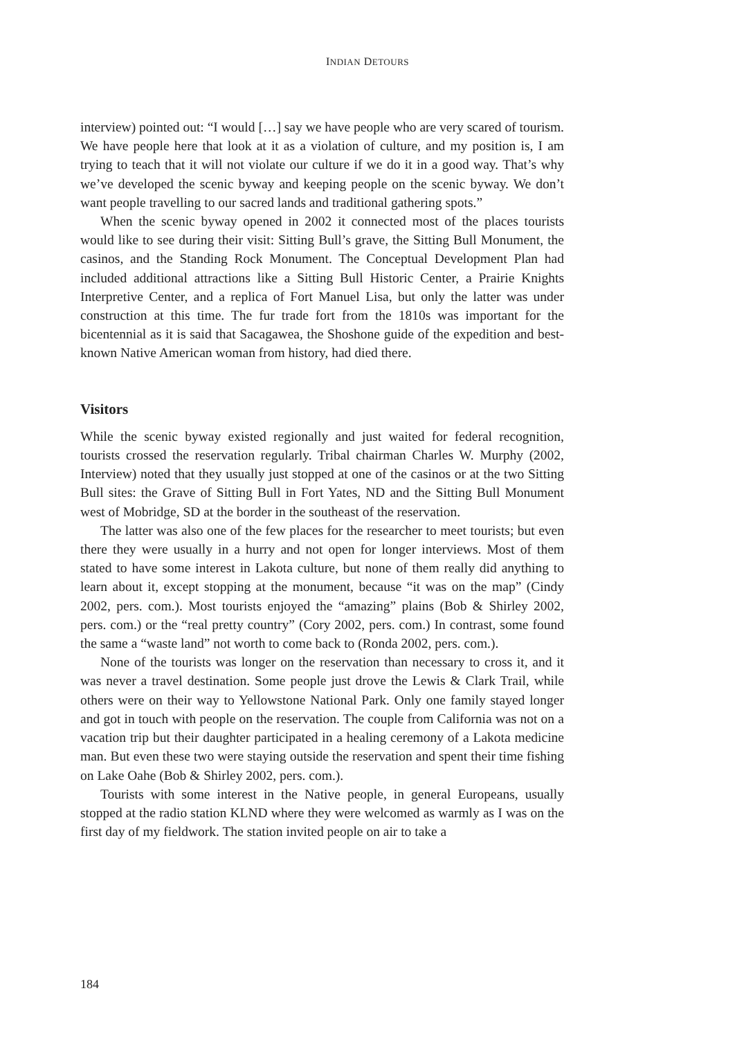INDIAN DETOURS
interview) pointed out: “I would […] say we have people who are very scared of tourism. We have people here that look at it as a violation of culture, and my position is, I am trying to teach that it will not violate our culture if we do it in a good way. That’s why we’ve developed the scenic byway and keeping people on the scenic byway. We don’t want people travelling to our sacred lands and traditional gathering spots.”
When the scenic byway opened in 2002 it connected most of the places tourists would like to see during their visit: Sitting Bull’s grave, the Sitting Bull Monument, the casinos, and the Standing Rock Monument. The Conceptual Development Plan had included additional attractions like a Sitting Bull Historic Center, a Prairie Knights Interpretive Center, and a replica of Fort Manuel Lisa, but only the latter was under construction at this time. The fur trade fort from the 1810s was important for the bicentennial as it is said that Sacagawea, the Shoshone guide of the expedition and best-known Native American woman from history, had died there.
Visitors
While the scenic byway existed regionally and just waited for federal recognition, tourists crossed the reservation regularly. Tribal chairman Charles W. Murphy (2002, Interview) noted that they usually just stopped at one of the casinos or at the two Sitting Bull sites: the Grave of Sitting Bull in Fort Yates, ND and the Sitting Bull Monument west of Mobridge, SD at the border in the southeast of the reservation.
The latter was also one of the few places for the researcher to meet tourists; but even there they were usually in a hurry and not open for longer interviews. Most of them stated to have some interest in Lakota culture, but none of them really did anything to learn about it, except stopping at the monument, because “it was on the map” (Cindy 2002, pers. com.). Most tourists enjoyed the “amazing” plains (Bob & Shirley 2002, pers. com.) or the “real pretty country” (Cory 2002, pers. com.) In contrast, some found the same a “waste land” not worth to come back to (Ronda 2002, pers. com.).
None of the tourists was longer on the reservation than necessary to cross it, and it was never a travel destination. Some people just drove the Lewis & Clark Trail, while others were on their way to Yellowstone National Park. Only one family stayed longer and got in touch with people on the reservation. The couple from California was not on a vacation trip but their daughter participated in a healing ceremony of a Lakota medicine man. But even these two were staying outside the reservation and spent their time fishing on Lake Oahe (Bob & Shirley 2002, pers. com.).
Tourists with some interest in the Native people, in general Europeans, usually stopped at the radio station KLND where they were welcomed as warmly as I was on the first day of my fieldwork. The station invited people on air to take a
184